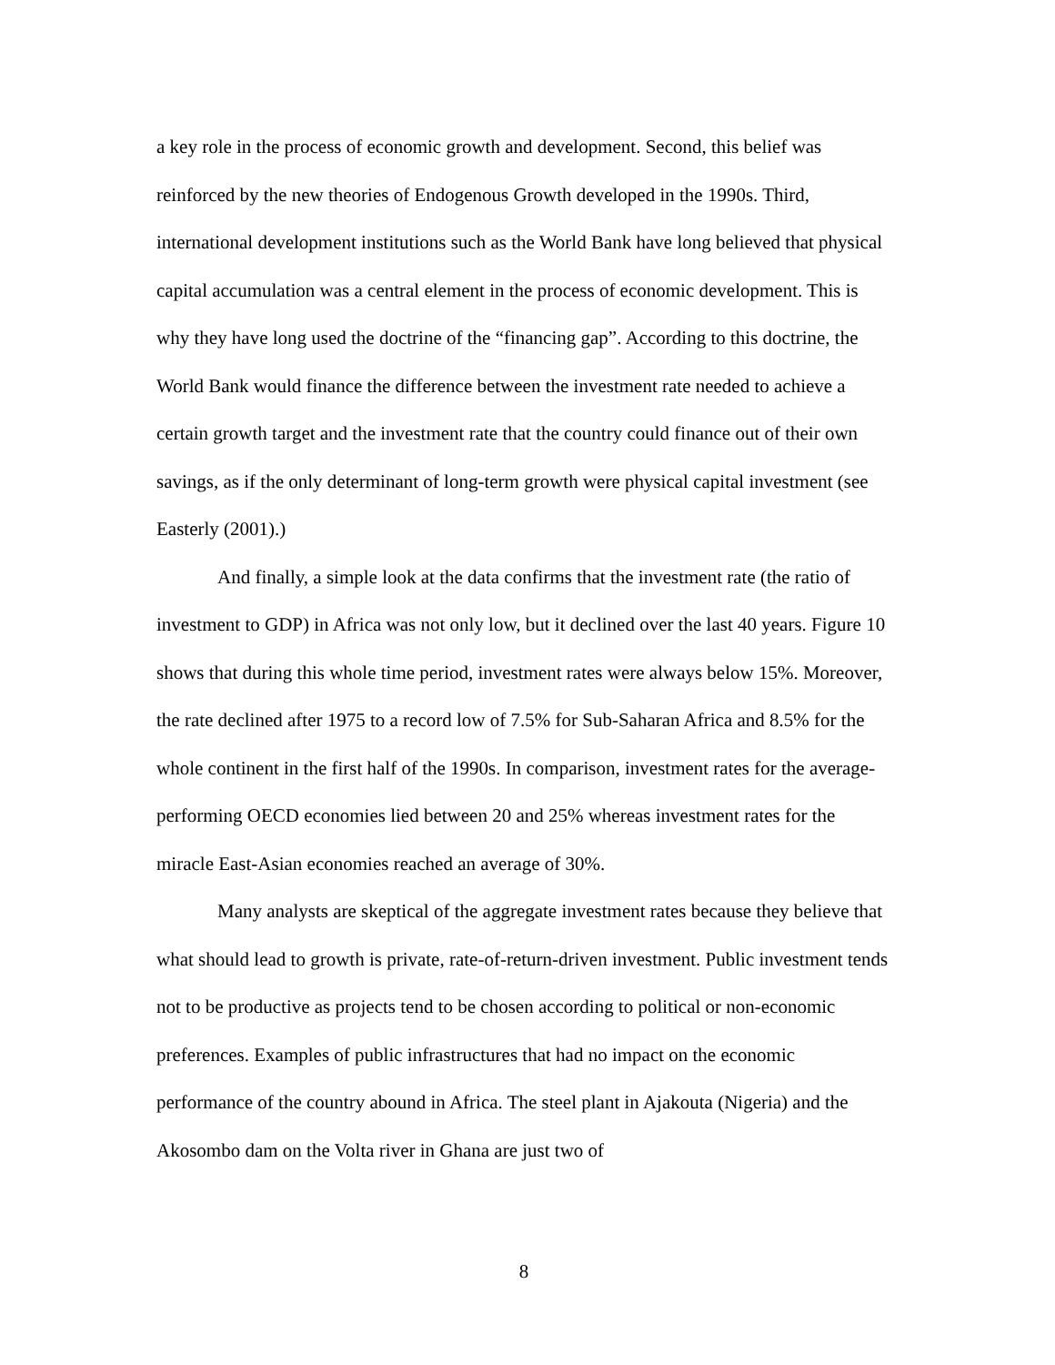a key role in the process of economic growth and development. Second, this belief was reinforced by the new theories of Endogenous Growth developed in the 1990s. Third, international development institutions such as the World Bank have long believed that physical capital accumulation was a central element in the process of economic development. This is why they have long used the doctrine of the “financing gap”. According to this doctrine, the World Bank would finance the difference between the investment rate needed to achieve a certain growth target and the investment rate that the country could finance out of their own savings, as if the only determinant of long-term growth were physical capital investment (see Easterly (2001).)
And finally, a simple look at the data confirms that the investment rate (the ratio of investment to GDP) in Africa was not only low, but it declined over the last 40 years. Figure 10 shows that during this whole time period, investment rates were always below 15%. Moreover, the rate declined after 1975 to a record low of 7.5% for Sub-Saharan Africa and 8.5% for the whole continent in the first half of the 1990s. In comparison, investment rates for the average-performing OECD economies lied between 20 and 25% whereas investment rates for the miracle East-Asian economies reached an average of 30%.
Many analysts are skeptical of the aggregate investment rates because they believe that what should lead to growth is private, rate-of-return-driven investment. Public investment tends not to be productive as projects tend to be chosen according to political or non-economic preferences. Examples of public infrastructures that had no impact on the economic performance of the country abound in Africa. The steel plant in Ajakouta (Nigeria) and the Akosombo dam on the Volta river in Ghana are just two of
8